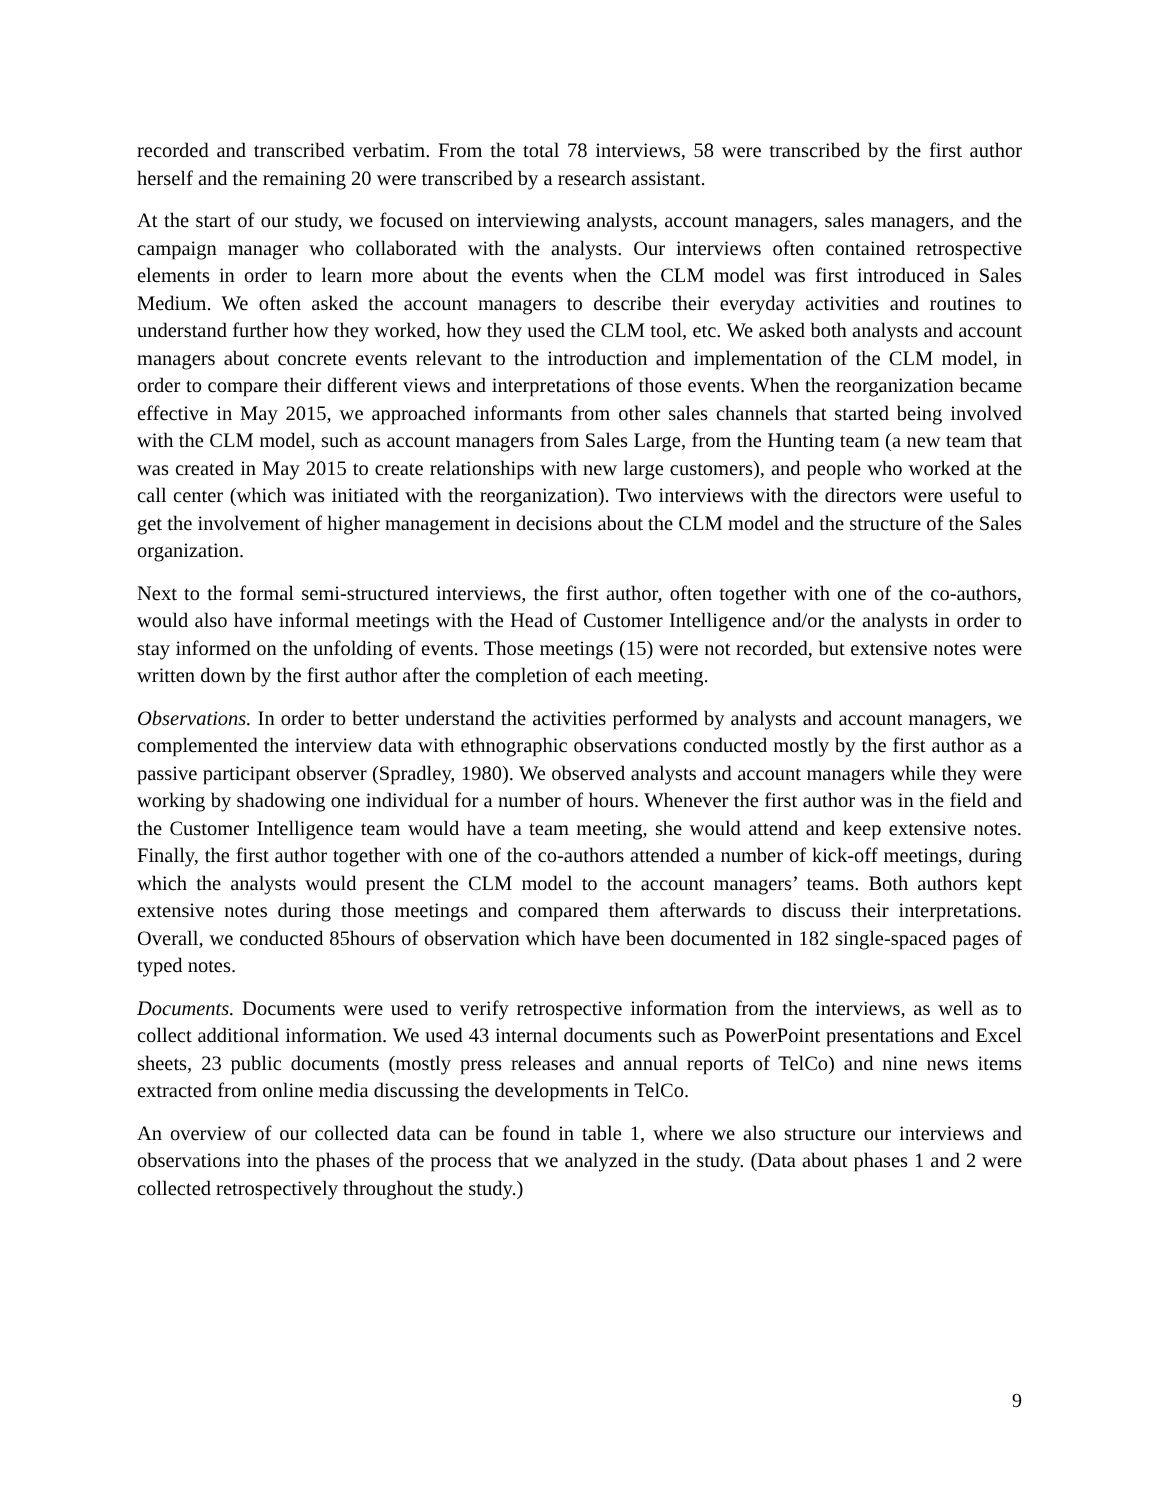recorded and transcribed verbatim. From the total 78 interviews, 58 were transcribed by the first author herself and the remaining 20 were transcribed by a research assistant.
At the start of our study, we focused on interviewing analysts, account managers, sales managers, and the campaign manager who collaborated with the analysts. Our interviews often contained retrospective elements in order to learn more about the events when the CLM model was first introduced in Sales Medium. We often asked the account managers to describe their everyday activities and routines to understand further how they worked, how they used the CLM tool, etc. We asked both analysts and account managers about concrete events relevant to the introduction and implementation of the CLM model, in order to compare their different views and interpretations of those events. When the reorganization became effective in May 2015, we approached informants from other sales channels that started being involved with the CLM model, such as account managers from Sales Large, from the Hunting team (a new team that was created in May 2015 to create relationships with new large customers), and people who worked at the call center (which was initiated with the reorganization). Two interviews with the directors were useful to get the involvement of higher management in decisions about the CLM model and the structure of the Sales organization.
Next to the formal semi-structured interviews, the first author, often together with one of the co-authors, would also have informal meetings with the Head of Customer Intelligence and/or the analysts in order to stay informed on the unfolding of events. Those meetings (15) were not recorded, but extensive notes were written down by the first author after the completion of each meeting.
Observations. In order to better understand the activities performed by analysts and account managers, we complemented the interview data with ethnographic observations conducted mostly by the first author as a passive participant observer (Spradley, 1980). We observed analysts and account managers while they were working by shadowing one individual for a number of hours. Whenever the first author was in the field and the Customer Intelligence team would have a team meeting, she would attend and keep extensive notes. Finally, the first author together with one of the co-authors attended a number of kick-off meetings, during which the analysts would present the CLM model to the account managers’ teams. Both authors kept extensive notes during those meetings and compared them afterwards to discuss their interpretations. Overall, we conducted 85hours of observation which have been documented in 182 single-spaced pages of typed notes.
Documents. Documents were used to verify retrospective information from the interviews, as well as to collect additional information. We used 43 internal documents such as PowerPoint presentations and Excel sheets, 23 public documents (mostly press releases and annual reports of TelCo) and nine news items extracted from online media discussing the developments in TelCo.
An overview of our collected data can be found in table 1, where we also structure our interviews and observations into the phases of the process that we analyzed in the study. (Data about phases 1 and 2 were collected retrospectively throughout the study.)
9